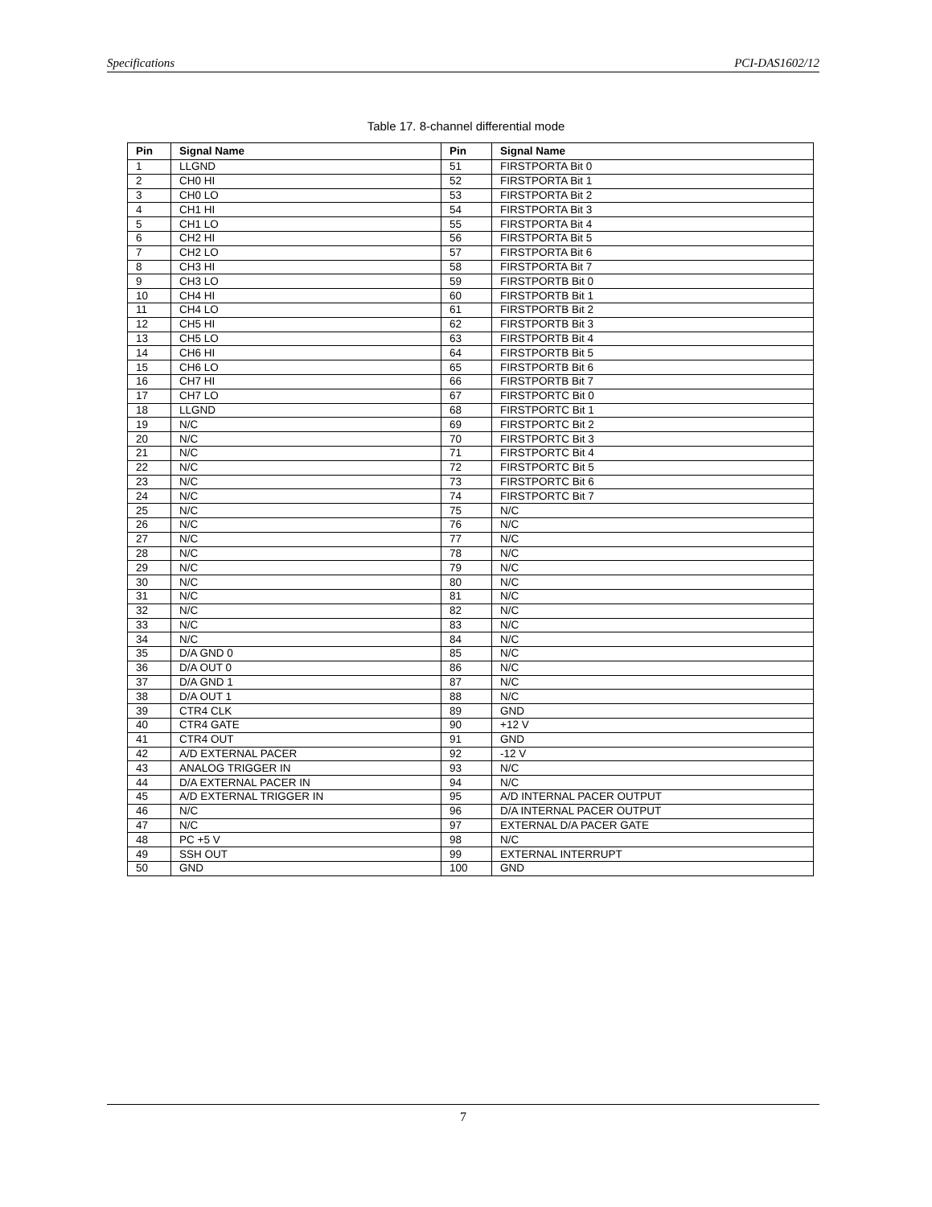Specifications PCI-DAS1602/12
Table 17. 8-channel differential mode
| Pin | Signal Name | Pin | Signal Name |
| --- | --- | --- | --- |
| 1 | LLGND | 51 | FIRSTPORTA Bit 0 |
| 2 | CH0 HI | 52 | FIRSTPORTA Bit 1 |
| 3 | CH0 LO | 53 | FIRSTPORTA Bit 2 |
| 4 | CH1 HI | 54 | FIRSTPORTA Bit 3 |
| 5 | CH1 LO | 55 | FIRSTPORTA Bit 4 |
| 6 | CH2 HI | 56 | FIRSTPORTA Bit 5 |
| 7 | CH2 LO | 57 | FIRSTPORTA Bit 6 |
| 8 | CH3 HI | 58 | FIRSTPORTA Bit 7 |
| 9 | CH3 LO | 59 | FIRSTPORTB Bit 0 |
| 10 | CH4 HI | 60 | FIRSTPORTB Bit 1 |
| 11 | CH4 LO | 61 | FIRSTPORTB Bit 2 |
| 12 | CH5 HI | 62 | FIRSTPORTB Bit 3 |
| 13 | CH5 LO | 63 | FIRSTPORTB Bit 4 |
| 14 | CH6 HI | 64 | FIRSTPORTB Bit 5 |
| 15 | CH6 LO | 65 | FIRSTPORTB Bit 6 |
| 16 | CH7 HI | 66 | FIRSTPORTB Bit 7 |
| 17 | CH7 LO | 67 | FIRSTPORTC Bit 0 |
| 18 | LLGND | 68 | FIRSTPORTC Bit 1 |
| 19 | N/C | 69 | FIRSTPORTC Bit 2 |
| 20 | N/C | 70 | FIRSTPORTC Bit 3 |
| 21 | N/C | 71 | FIRSTPORTC Bit 4 |
| 22 | N/C | 72 | FIRSTPORTC Bit 5 |
| 23 | N/C | 73 | FIRSTPORTC Bit 6 |
| 24 | N/C | 74 | FIRSTPORTC Bit 7 |
| 25 | N/C | 75 | N/C |
| 26 | N/C | 76 | N/C |
| 27 | N/C | 77 | N/C |
| 28 | N/C | 78 | N/C |
| 29 | N/C | 79 | N/C |
| 30 | N/C | 80 | N/C |
| 31 | N/C | 81 | N/C |
| 32 | N/C | 82 | N/C |
| 33 | N/C | 83 | N/C |
| 34 | N/C | 84 | N/C |
| 35 | D/A GND 0 | 85 | N/C |
| 36 | D/A OUT 0 | 86 | N/C |
| 37 | D/A GND 1 | 87 | N/C |
| 38 | D/A OUT 1 | 88 | N/C |
| 39 | CTR4 CLK | 89 | GND |
| 40 | CTR4 GATE | 90 | +12 V |
| 41 | CTR4 OUT | 91 | GND |
| 42 | A/D EXTERNAL PACER | 92 | -12 V |
| 43 | ANALOG TRIGGER IN | 93 | N/C |
| 44 | D/A EXTERNAL PACER IN | 94 | N/C |
| 45 | A/D EXTERNAL TRIGGER IN | 95 | A/D INTERNAL PACER OUTPUT |
| 46 | N/C | 96 | D/A INTERNAL PACER OUTPUT |
| 47 | N/C | 97 | EXTERNAL D/A PACER GATE |
| 48 | PC +5 V | 98 | N/C |
| 49 | SSH OUT | 99 | EXTERNAL INTERRUPT |
| 50 | GND | 100 | GND |
7